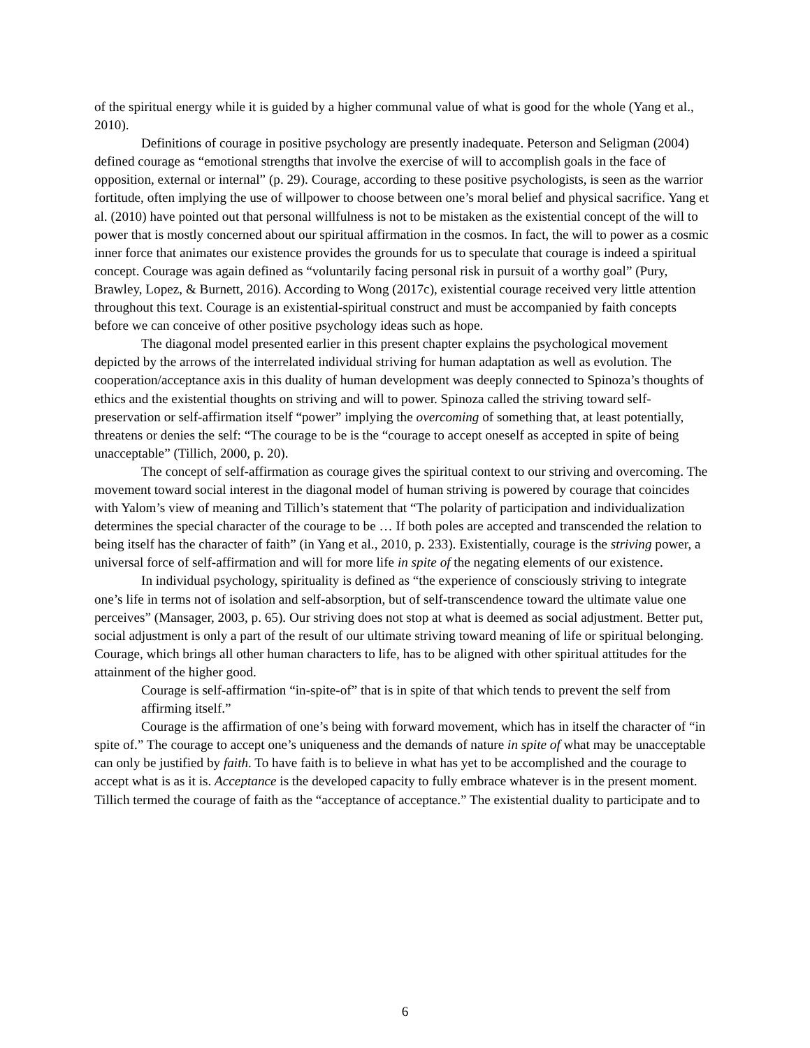of the spiritual energy while it is guided by a higher communal value of what is good for the whole (Yang et al., 2010).
Definitions of courage in positive psychology are presently inadequate. Peterson and Seligman (2004) defined courage as “emotional strengths that involve the exercise of will to accomplish goals in the face of opposition, external or internal” (p. 29). Courage, according to these positive psychologists, is seen as the warrior fortitude, often implying the use of willpower to choose between one’s moral belief and physical sacrifice. Yang et al. (2010) have pointed out that personal willfulness is not to be mistaken as the existential concept of the will to power that is mostly concerned about our spiritual affirmation in the cosmos. In fact, the will to power as a cosmic inner force that animates our existence provides the grounds for us to speculate that courage is indeed a spiritual concept. Courage was again defined as “voluntarily facing personal risk in pursuit of a worthy goal” (Pury, Brawley, Lopez, & Burnett, 2016). According to Wong (2017c), existential courage received very little attention throughout this text. Courage is an existential-spiritual construct and must be accompanied by faith concepts before we can conceive of other positive psychology ideas such as hope.
The diagonal model presented earlier in this present chapter explains the psychological movement depicted by the arrows of the interrelated individual striving for human adaptation as well as evolution. The cooperation/acceptance axis in this duality of human development was deeply connected to Spinoza’s thoughts of ethics and the existential thoughts on striving and will to power. Spinoza called the striving toward self-preservation or self-affirmation itself “power” implying the overcoming of something that, at least potentially, threatens or denies the self: “The courage to be is the “courage to accept oneself as accepted in spite of being unacceptable” (Tillich, 2000, p. 20).
The concept of self-affirmation as courage gives the spiritual context to our striving and overcoming. The movement toward social interest in the diagonal model of human striving is powered by courage that coincides with Yalom’s view of meaning and Tillich’s statement that “The polarity of participation and individualization determines the special character of the courage to be … If both poles are accepted and transcended the relation to being itself has the character of faith” (in Yang et al., 2010, p. 233). Existentially, courage is the striving power, a universal force of self-affirmation and will for more life in spite of the negating elements of our existence.
In individual psychology, spirituality is defined as “the experience of consciously striving to integrate one’s life in terms not of isolation and self-absorption, but of self-transcendence toward the ultimate value one perceives” (Mansager, 2003, p. 65). Our striving does not stop at what is deemed as social adjustment. Better put, social adjustment is only a part of the result of our ultimate striving toward meaning of life or spiritual belonging. Courage, which brings all other human characters to life, has to be aligned with other spiritual attitudes for the attainment of the higher good.
Courage is self-affirmation “in-spite-of” that is in spite of that which tends to prevent the self from affirming itself.”
Courage is the affirmation of one’s being with forward movement, which has in itself the character of “in spite of.” The courage to accept one’s uniqueness and the demands of nature in spite of what may be unacceptable can only be justified by faith. To have faith is to believe in what has yet to be accomplished and the courage to accept what is as it is. Acceptance is the developed capacity to fully embrace whatever is in the present moment. Tillich termed the courage of faith as the “acceptance of acceptance.” The existential duality to participate and to
6